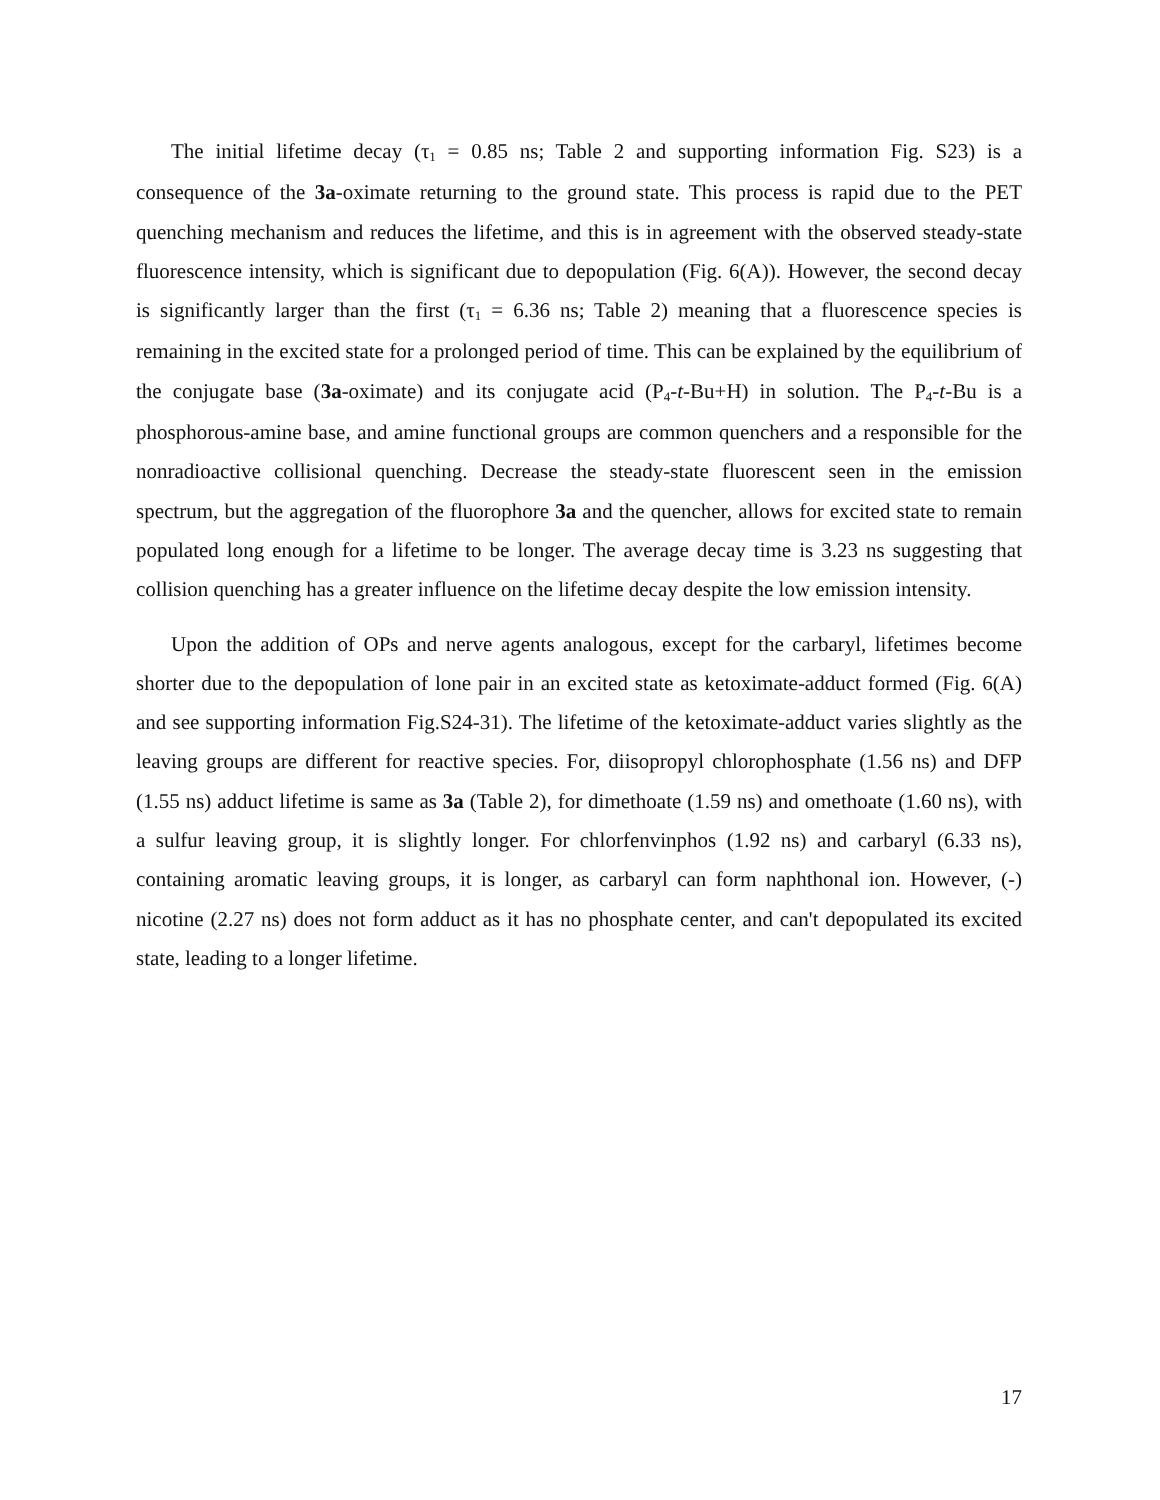The initial lifetime decay (τ<sub>1</sub> = 0.85 ns; Table 2 and supporting information Fig. S23) is a consequence of the 3a-oximate returning to the ground state. This process is rapid due to the PET quenching mechanism and reduces the lifetime, and this is in agreement with the observed steady-state fluorescence intensity, which is significant due to depopulation (Fig. 6(A)). However, the second decay is significantly larger than the first (τ<sub>1</sub> = 6.36 ns; Table 2) meaning that a fluorescence species is remaining in the excited state for a prolonged period of time. This can be explained by the equilibrium of the conjugate base (3a-oximate) and its conjugate acid (P<sub>4</sub>-t-Bu+H) in solution. The P<sub>4</sub>-t-Bu is a phosphorous-amine base, and amine functional groups are common quenchers and a responsible for the nonradioactive collisional quenching. Decrease the steady-state fluorescent seen in the emission spectrum, but the aggregation of the fluorophore 3a and the quencher, allows for excited state to remain populated long enough for a lifetime to be longer. The average decay time is 3.23 ns suggesting that collision quenching has a greater influence on the lifetime decay despite the low emission intensity.
Upon the addition of OPs and nerve agents analogous, except for the carbaryl, lifetimes become shorter due to the depopulation of lone pair in an excited state as ketoximate-adduct formed (Fig. 6(A) and see supporting information Fig.S24-31). The lifetime of the ketoximate-adduct varies slightly as the leaving groups are different for reactive species. For, diisopropyl chlorophosphate (1.56 ns) and DFP (1.55 ns) adduct lifetime is same as 3a (Table 2), for dimethoate (1.59 ns) and omethoate (1.60 ns), with a sulfur leaving group, it is slightly longer. For chlorfenvinphos (1.92 ns) and carbaryl (6.33 ns), containing aromatic leaving groups, it is longer, as carbaryl can form naphthonal ion. However, (-) nicotine (2.27 ns) does not form adduct as it has no phosphate center, and can't depopulated its excited state, leading to a longer lifetime.
17